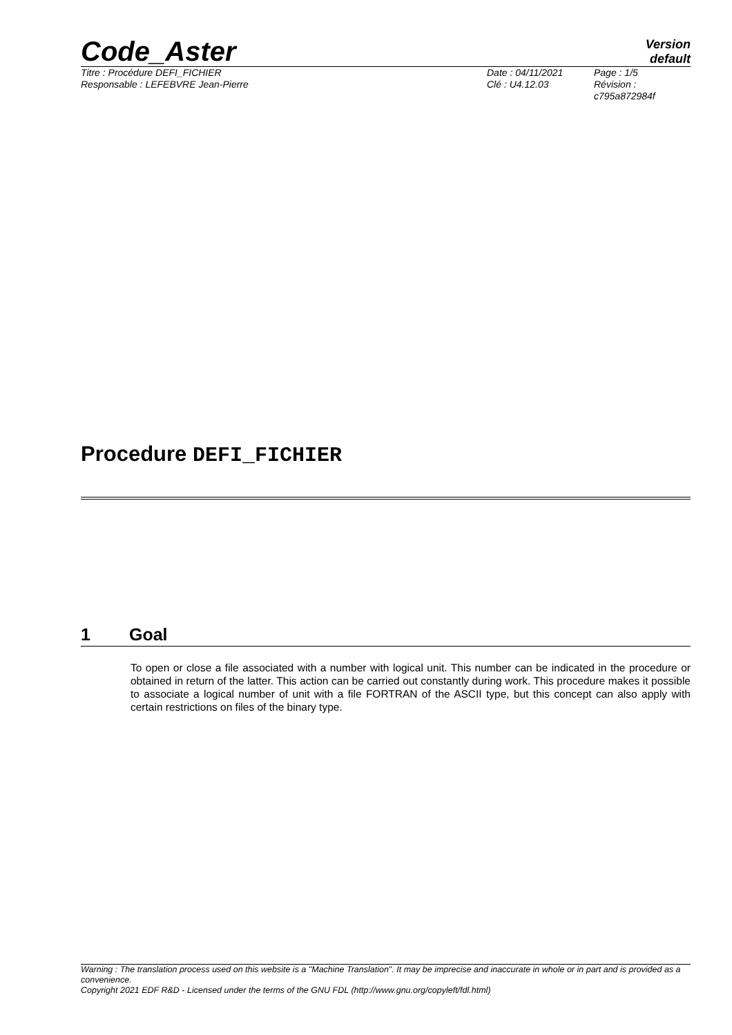Code_Aster
Version
default
Titre : Procédure DEFI_FICHIER
Responsable : LEFEBVRE Jean-Pierre
Date : 04/11/2021
Clé : U4.12.03
Page : 1/5
Révision :
c795a872984f
Procedure DEFI_FICHIER
1 Goal
To open or close a file associated with a number with logical unit. This number can be indicated in the procedure or obtained in return of the latter. This action can be carried out constantly during work. This procedure makes it possible to associate a logical number of unit with a file FORTRAN of the ASCII type, but this concept can also apply with certain restrictions on files of the binary type.
Warning : The translation process used on this website is a "Machine Translation". It may be imprecise and inaccurate in whole or in part and is provided as a convenience.
Copyright 2021 EDF R&D - Licensed under the terms of the GNU FDL (http://www.gnu.org/copyleft/fdl.html)